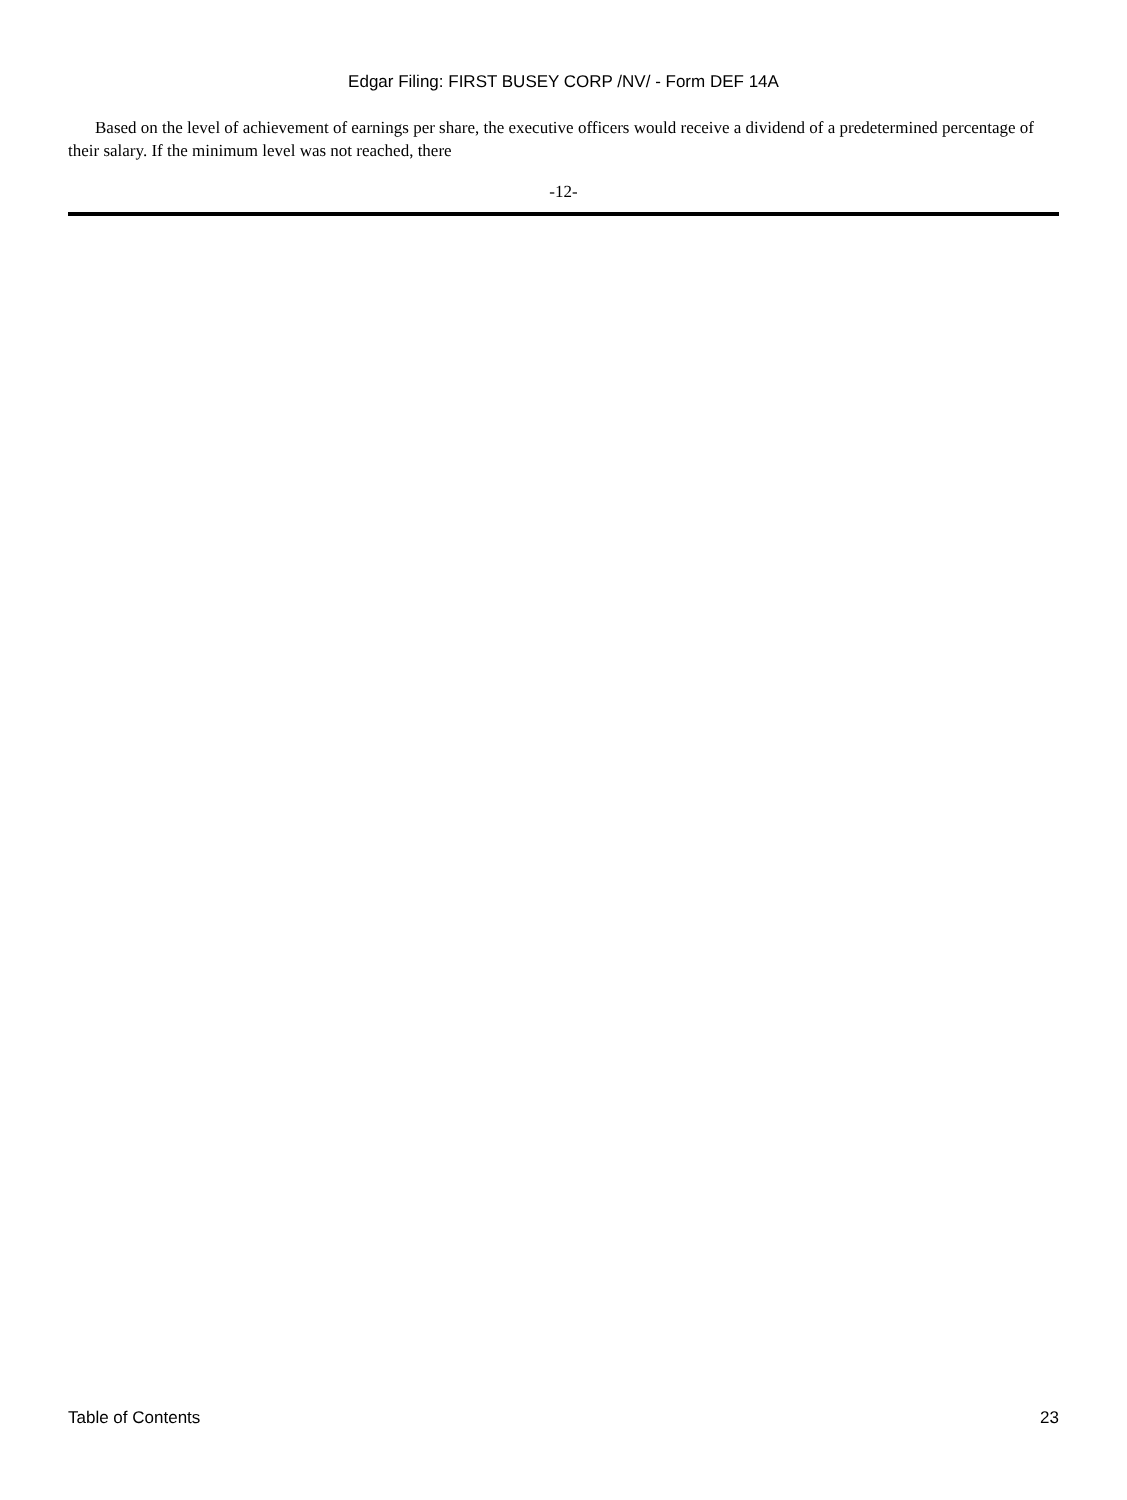Edgar Filing: FIRST BUSEY CORP /NV/ - Form DEF 14A
Based on the level of achievement of earnings per share, the executive officers would receive a dividend of a predetermined percentage of their salary. If the minimum level was not reached, there
-12-
Table of Contents 23